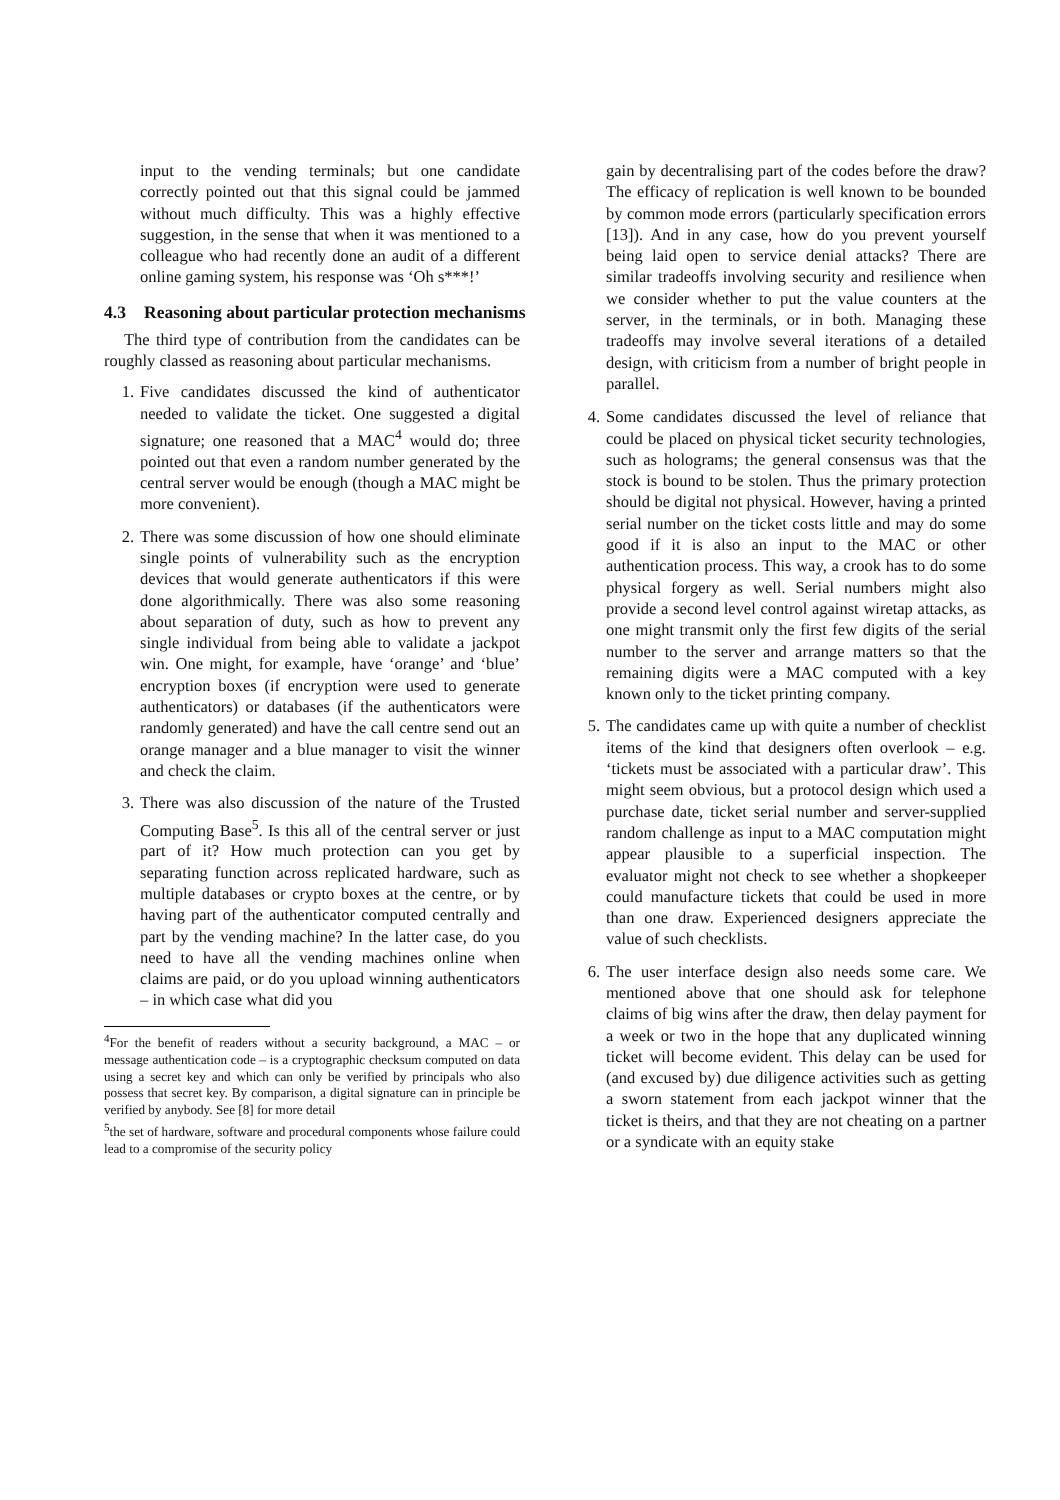input to the vending terminals; but one candidate correctly pointed out that this signal could be jammed without much difficulty. This was a highly effective suggestion, in the sense that when it was mentioned to a colleague who had recently done an audit of a different online gaming system, his response was ‘Oh s***!’
4.3 Reasoning about particular protection mechanisms
The third type of contribution from the candidates can be roughly classed as reasoning about particular mechanisms.
1. Five candidates discussed the kind of authenticator needed to validate the ticket. One suggested a digital signature; one reasoned that a MAC<sup>4</sup> would do; three pointed out that even a random number generated by the central server would be enough (though a MAC might be more convenient).
2. There was some discussion of how one should eliminate single points of vulnerability such as the encryption devices that would generate authenticators if this were done algorithmically. There was also some reasoning about separation of duty, such as how to prevent any single individual from being able to validate a jackpot win. One might, for example, have ‘orange’ and ‘blue’ encryption boxes (if encryption were used to generate authenticators) or databases (if the authenticators were randomly generated) and have the call centre send out an orange manager and a blue manager to visit the winner and check the claim.
3. There was also discussion of the nature of the Trusted Computing Base<sup>5</sup>. Is this all of the central server or just part of it? How much protection can you get by separating function across replicated hardware, such as multiple databases or crypto boxes at the centre, or by having part of the authenticator computed centrally and part by the vending machine? In the latter case, do you need to have all the vending machines online when claims are paid, or do you upload winning authenticators – in which case what did you
<sup>4</sup> For the benefit of readers without a security background, a MAC – or message authentication code – is a cryptographic checksum computed on data using a secret key and which can only be verified by principals who also possess that secret key. By comparison, a digital signature can in principle be verified by anybody. See [8] for more detail
<sup>5</sup> the set of hardware, software and procedural components whose failure could lead to a compromise of the security policy
gain by decentralising part of the codes before the draw? The efficacy of replication is well known to be bounded by common mode errors (particularly specification errors [13]). And in any case, how do you prevent yourself being laid open to service denial attacks? There are similar tradeoffs involving security and resilience when we consider whether to put the value counters at the server, in the terminals, or in both. Managing these tradeoffs may involve several iterations of a detailed design, with criticism from a number of bright people in parallel.
4. Some candidates discussed the level of reliance that could be placed on physical ticket security technologies, such as holograms; the general consensus was that the stock is bound to be stolen. Thus the primary protection should be digital not physical. However, having a printed serial number on the ticket costs little and may do some good if it is also an input to the MAC or other authentication process. This way, a crook has to do some physical forgery as well. Serial numbers might also provide a second level control against wiretap attacks, as one might transmit only the first few digits of the serial number to the server and arrange matters so that the remaining digits were a MAC computed with a key known only to the ticket printing company.
5. The candidates came up with quite a number of checklist items of the kind that designers often overlook – e.g. ‘tickets must be associated with a particular draw’. This might seem obvious, but a protocol design which used a purchase date, ticket serial number and server-supplied random challenge as input to a MAC computation might appear plausible to a superficial inspection. The evaluator might not check to see whether a shopkeeper could manufacture tickets that could be used in more than one draw. Experienced designers appreciate the value of such checklists.
6. The user interface design also needs some care. We mentioned above that one should ask for telephone claims of big wins after the draw, then delay payment for a week or two in the hope that any duplicated winning ticket will become evident. This delay can be used for (and excused by) due diligence activities such as getting a sworn statement from each jackpot winner that the ticket is theirs, and that they are not cheating on a partner or a syndicate with an equity stake